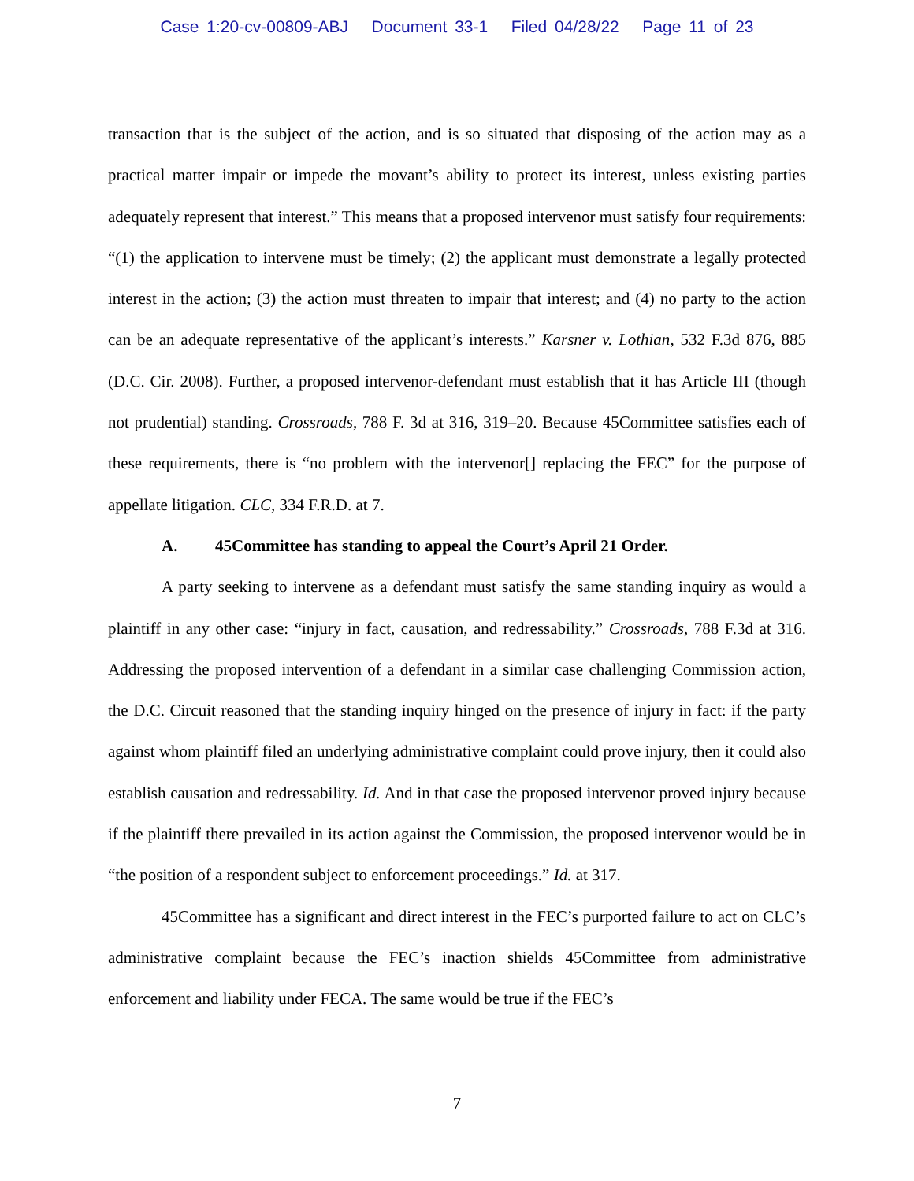Case 1:20-cv-00809-ABJ Document 33-1 Filed 04/28/22 Page 11 of 23
transaction that is the subject of the action, and is so situated that disposing of the action may as a practical matter impair or impede the movant’s ability to protect its interest, unless existing parties adequately represent that interest.” This means that a proposed intervenor must satisfy four requirements: “(1) the application to intervene must be timely; (2) the applicant must demonstrate a legally protected interest in the action; (3) the action must threaten to impair that interest; and (4) no party to the action can be an adequate representative of the applicant’s interests.” Karsner v. Lothian, 532 F.3d 876, 885 (D.C. Cir. 2008). Further, a proposed intervenor-defendant must establish that it has Article III (though not prudential) standing. Crossroads, 788 F. 3d at 316, 319–20. Because 45Committee satisfies each of these requirements, there is “no problem with the intervenor[] replacing the FEC” for the purpose of appellate litigation. CLC, 334 F.R.D. at 7.
A. 45Committee has standing to appeal the Court’s April 21 Order.
A party seeking to intervene as a defendant must satisfy the same standing inquiry as would a plaintiff in any other case: “injury in fact, causation, and redressability.” Crossroads, 788 F.3d at 316. Addressing the proposed intervention of a defendant in a similar case challenging Commission action, the D.C. Circuit reasoned that the standing inquiry hinged on the presence of injury in fact: if the party against whom plaintiff filed an underlying administrative complaint could prove injury, then it could also establish causation and redressability. Id. And in that case the proposed intervenor proved injury because if the plaintiff there prevailed in its action against the Commission, the proposed intervenor would be in “the position of a respondent subject to enforcement proceedings.” Id. at 317.
45Committee has a significant and direct interest in the FEC’s purported failure to act on CLC’s administrative complaint because the FEC’s inaction shields 45Committee from administrative enforcement and liability under FECA. The same would be true if the FEC’s
7